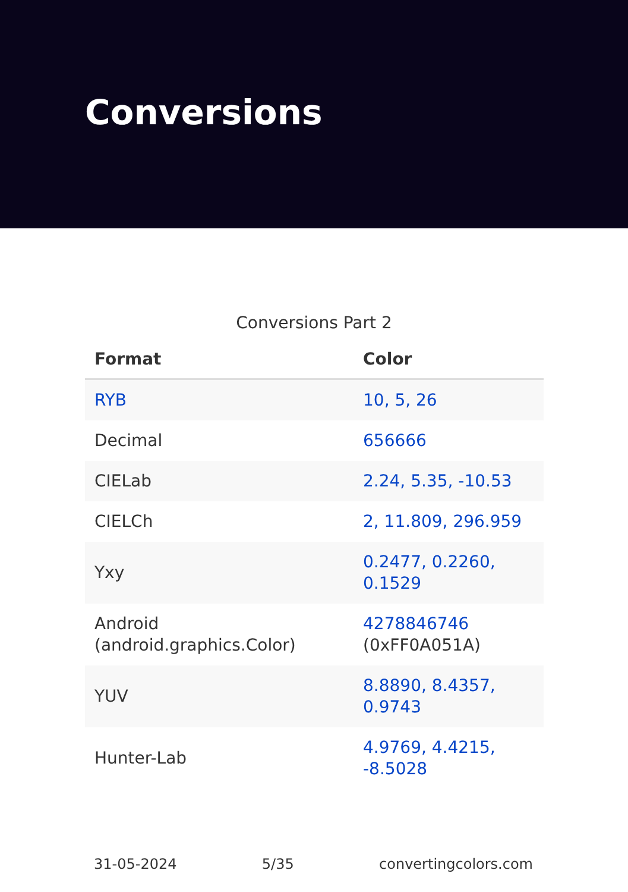Conversions
Conversions Part 2
| Format | Color |
| --- | --- |
| RYB | 10, 5, 26 |
| Decimal | 656666 |
| CIELab | 2.24, 5.35, -10.53 |
| CIELCh | 2, 11.809, 296.959 |
| Yxy | 0.2477, 0.2260, 0.1529 |
| Android (android.graphics.Color) | 4278846746 (0xFF0A051A) |
| YUV | 8.8890, 8.4357, 0.9743 |
| Hunter-Lab | 4.9769, 4.4215, -8.5028 |
31-05-2024 5/35 convertingcolors.com